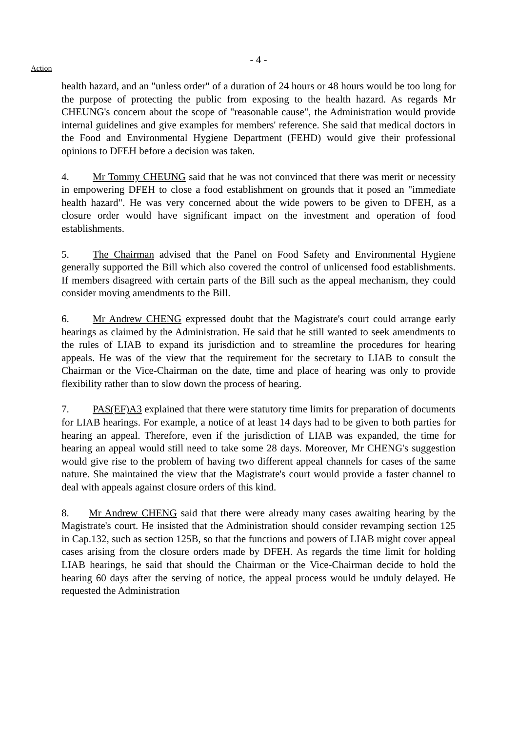- 4 -
Action
health hazard, and an "unless order" of a duration of 24 hours or 48 hours would be too long for the purpose of protecting the public from exposing to the health hazard. As regards Mr CHEUNG's concern about the scope of "reasonable cause", the Administration would provide internal guidelines and give examples for members' reference. She said that medical doctors in the Food and Environmental Hygiene Department (FEHD) would give their professional opinions to DFEH before a decision was taken.
4. Mr Tommy CHEUNG said that he was not convinced that there was merit or necessity in empowering DFEH to close a food establishment on grounds that it posed an "immediate health hazard". He was very concerned about the wide powers to be given to DFEH, as a closure order would have significant impact on the investment and operation of food establishments.
5. The Chairman advised that the Panel on Food Safety and Environmental Hygiene generally supported the Bill which also covered the control of unlicensed food establishments. If members disagreed with certain parts of the Bill such as the appeal mechanism, they could consider moving amendments to the Bill.
6. Mr Andrew CHENG expressed doubt that the Magistrate's court could arrange early hearings as claimed by the Administration. He said that he still wanted to seek amendments to the rules of LIAB to expand its jurisdiction and to streamline the procedures for hearing appeals. He was of the view that the requirement for the secretary to LIAB to consult the Chairman or the Vice-Chairman on the date, time and place of hearing was only to provide flexibility rather than to slow down the process of hearing.
7. PAS(EF)A3 explained that there were statutory time limits for preparation of documents for LIAB hearings. For example, a notice of at least 14 days had to be given to both parties for hearing an appeal. Therefore, even if the jurisdiction of LIAB was expanded, the time for hearing an appeal would still need to take some 28 days. Moreover, Mr CHENG's suggestion would give rise to the problem of having two different appeal channels for cases of the same nature. She maintained the view that the Magistrate's court would provide a faster channel to deal with appeals against closure orders of this kind.
8. Mr Andrew CHENG said that there were already many cases awaiting hearing by the Magistrate's court. He insisted that the Administration should consider revamping section 125 in Cap.132, such as section 125B, so that the functions and powers of LIAB might cover appeal cases arising from the closure orders made by DFEH. As regards the time limit for holding LIAB hearings, he said that should the Chairman or the Vice-Chairman decide to hold the hearing 60 days after the serving of notice, the appeal process would be unduly delayed. He requested the Administration